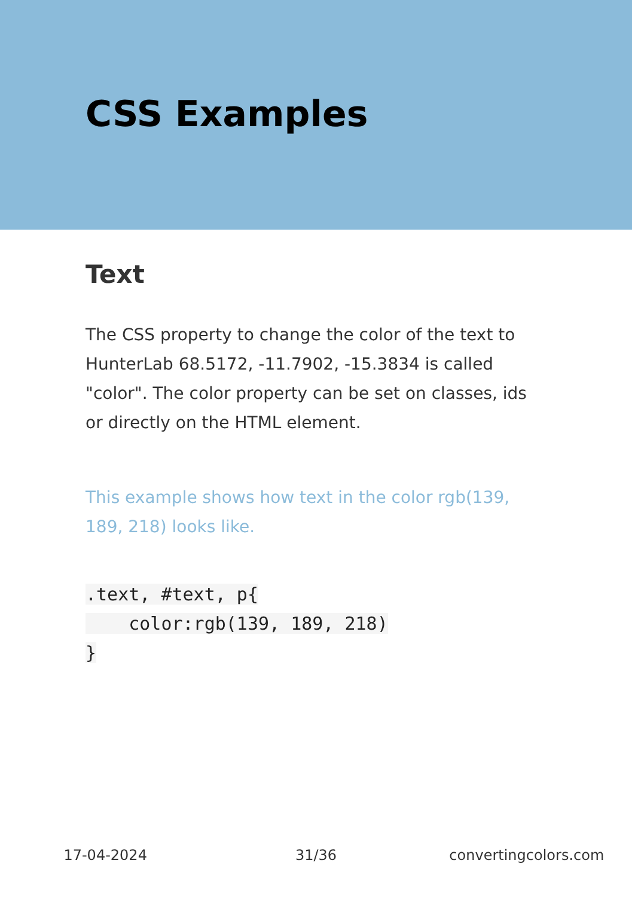CSS Examples
Text
The CSS property to change the color of the text to HunterLab 68.5172, -11.7902, -15.3834 is called "color". The color property can be set on classes, ids or directly on the HTML element.
This example shows how text in the color rgb(139, 189, 218) looks like.
.text, #text, p{
    color:rgb(139, 189, 218)
}
17-04-2024 31/36 convertingcolors.com